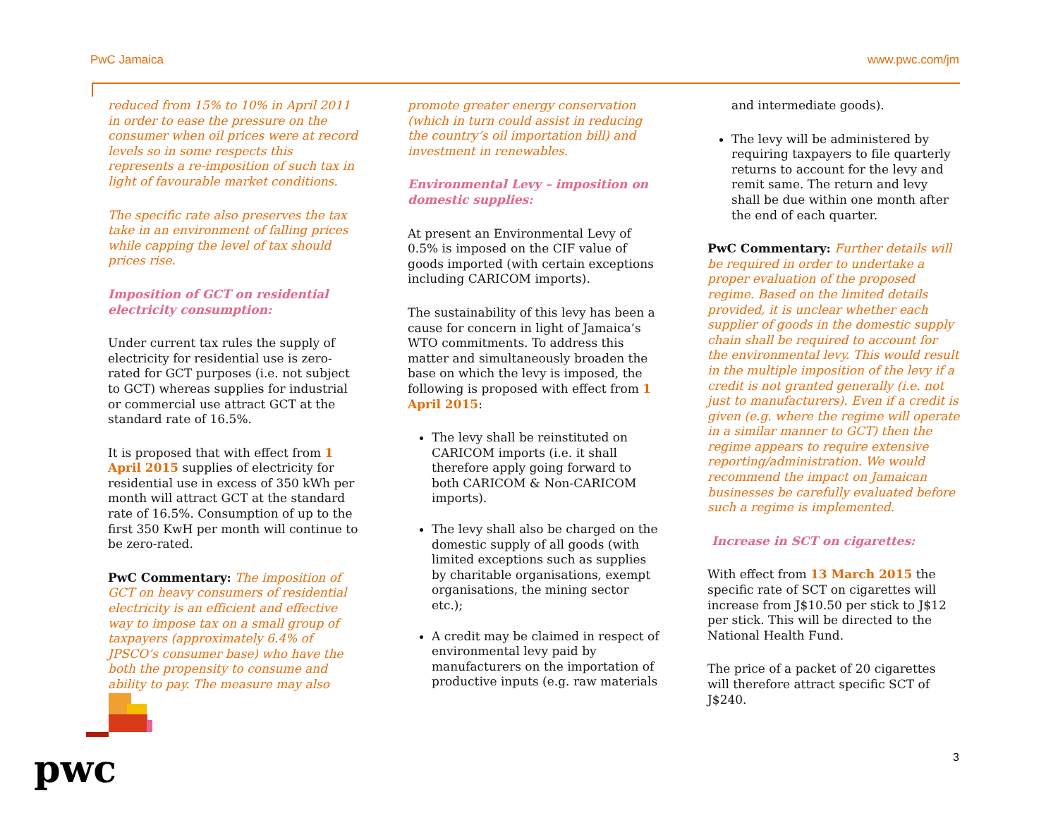PwC Jamaica www.pwc.com/jm
reduced from 15% to 10% in April 2011 in order to ease the pressure on the consumer when oil prices were at record levels so in some respects this represents a re-imposition of such tax in light of favourable market conditions.
The specific rate also preserves the tax take in an environment of falling prices while capping the level of tax should prices rise.
Imposition of GCT on residential electricity consumption:
Under current tax rules the supply of electricity for residential use is zero-rated for GCT purposes (i.e. not subject to GCT) whereas supplies for industrial or commercial use attract GCT at the standard rate of 16.5%.
It is proposed that with effect from 1 April 2015 supplies of electricity for residential use in excess of 350 kWh per month will attract GCT at the standard rate of 16.5%. Consumption of up to the first 350 KwH per month will continue to be zero-rated.
PwC Commentary: The imposition of GCT on heavy consumers of residential electricity is an efficient and effective way to impose tax on a small group of taxpayers (approximately 6.4% of JPSCO’s consumer base) who have the both the propensity to consume and ability to pay. The measure may also
promote greater energy conservation (which in turn could assist in reducing the country’s oil importation bill) and investment in renewables.
Environmental Levy – imposition on domestic supplies:
At present an Environmental Levy of 0.5% is imposed on the CIF value of goods imported (with certain exceptions including CARICOM imports).
The sustainability of this levy has been a cause for concern in light of Jamaica’s WTO commitments. To address this matter and simultaneously broaden the base on which the levy is imposed, the following is proposed with effect from 1 April 2015:
The levy shall be reinstituted on CARICOM imports (i.e. it shall therefore apply going forward to both CARICOM & Non-CARICOM imports).
The levy shall also be charged on the domestic supply of all goods (with limited exceptions such as supplies by charitable organisations, exempt organisations, the mining sector etc.);
A credit may be claimed in respect of environmental levy paid by manufacturers on the importation of productive inputs (e.g. raw materials
and intermediate goods).
The levy will be administered by requiring taxpayers to file quarterly returns to account for the levy and remit same. The return and levy shall be due within one month after the end of each quarter.
PwC Commentary: Further details will be required in order to undertake a proper evaluation of the proposed regime. Based on the limited details provided, it is unclear whether each supplier of goods in the domestic supply chain shall be required to account for the environmental levy. This would result in the multiple imposition of the levy if a credit is not granted generally (i.e. not just to manufacturers). Even if a credit is given (e.g. where the regime will operate in a similar manner to GCT) then the regime appears to require extensive reporting/administration. We would recommend the impact on Jamaican businesses be carefully evaluated before such a regime is implemented.
Increase in SCT on cigarettes:
With effect from 13 March 2015 the specific rate of SCT on cigarettes will increase from J$10.50 per stick to J$12 per stick. This will be directed to the National Health Fund.
The price of a packet of 20 cigarettes will therefore attract specific SCT of J$240.
pwc 3